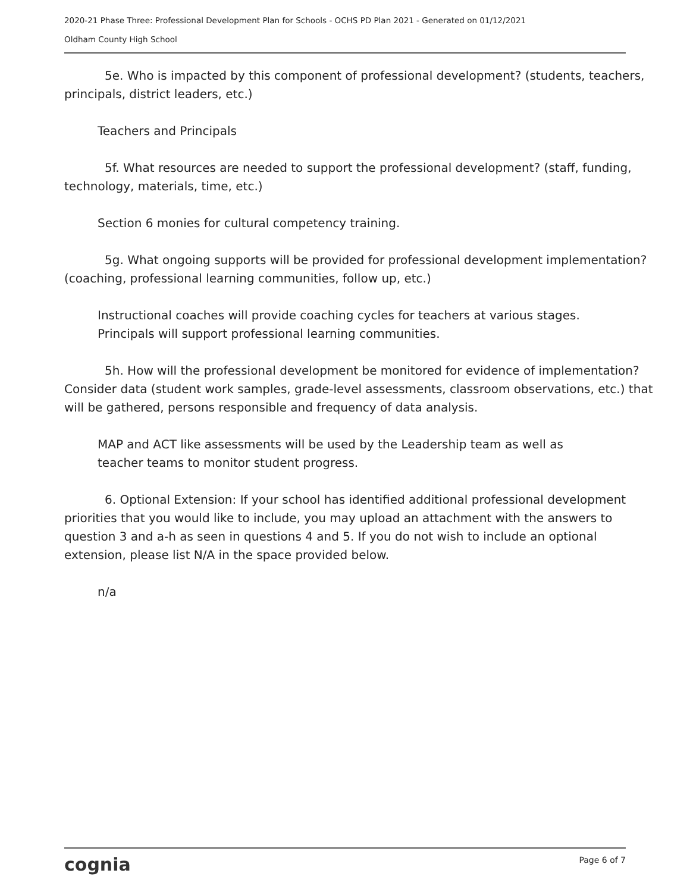2020-21 Phase Three: Professional Development Plan for Schools - OCHS PD Plan 2021 - Generated on 01/12/2021
Oldham County High School
5e. Who is impacted by this component of professional development? (students, teachers, principals, district leaders, etc.)
Teachers and Principals
5f. What resources are needed to support the professional development? (staff, funding, technology, materials, time, etc.)
Section 6 monies for cultural competency training.
5g. What ongoing supports will be provided for professional development implementation? (coaching, professional learning communities, follow up, etc.)
Instructional coaches will provide coaching cycles for teachers at various stages.
Principals will support professional learning communities.
5h. How will the professional development be monitored for evidence of implementation? Consider data (student work samples, grade-level assessments, classroom observations, etc.) that will be gathered, persons responsible and frequency of data analysis.
MAP and ACT like assessments will be used by the Leadership team as well as
teacher teams to monitor student progress.
6. Optional Extension: If your school has identified additional professional development priorities that you would like to include, you may upload an attachment with the answers to question 3 and a-h as seen in questions 4 and 5. If you do not wish to include an optional extension, please list N/A in the space provided below.
n/a
cognia Page 6 of 7